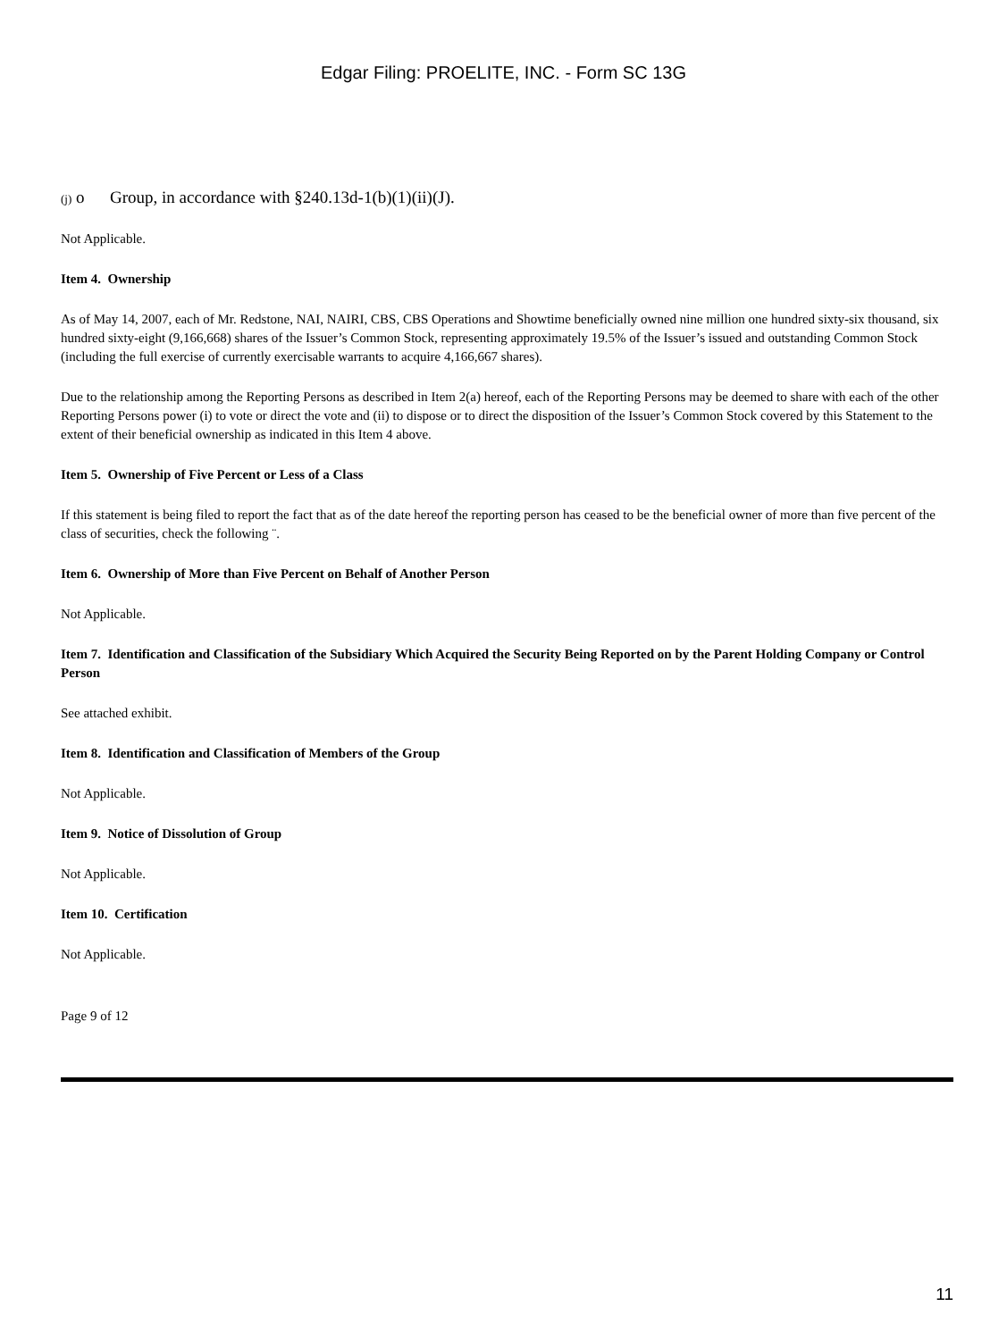Edgar Filing: PROELITE, INC. - Form SC 13G
(j) o Group, in accordance with §240.13d-1(b)(1)(ii)(J).
Not Applicable.
Item 4. Ownership
As of May 14, 2007, each of Mr. Redstone, NAI, NAIRI, CBS, CBS Operations and Showtime beneficially owned nine million one hundred sixty-six thousand, six hundred sixty-eight (9,166,668) shares of the Issuer’s Common Stock, representing approximately 19.5% of the Issuer’s issued and outstanding Common Stock (including the full exercise of currently exercisable warrants to acquire 4,166,667 shares).
Due to the relationship among the Reporting Persons as described in Item 2(a) hereof, each of the Reporting Persons may be deemed to share with each of the other Reporting Persons power (i) to vote or direct the vote and (ii) to dispose or to direct the disposition of the Issuer’s Common Stock covered by this Statement to the extent of their beneficial ownership as indicated in this Item 4 above.
Item 5. Ownership of Five Percent or Less of a Class
If this statement is being filed to report the fact that as of the date hereof the reporting person has ceased to be the beneficial owner of more than five percent of the class of securities, check the following ¨.
Item 6. Ownership of More than Five Percent on Behalf of Another Person
Not Applicable.
Item 7. Identification and Classification of the Subsidiary Which Acquired the Security Being Reported on by the Parent Holding Company or Control Person
See attached exhibit.
Item 8. Identification and Classification of Members of the Group
Not Applicable.
Item 9. Notice of Dissolution of Group
Not Applicable.
Item 10. Certification
Not Applicable.
Page 9 of 12
11